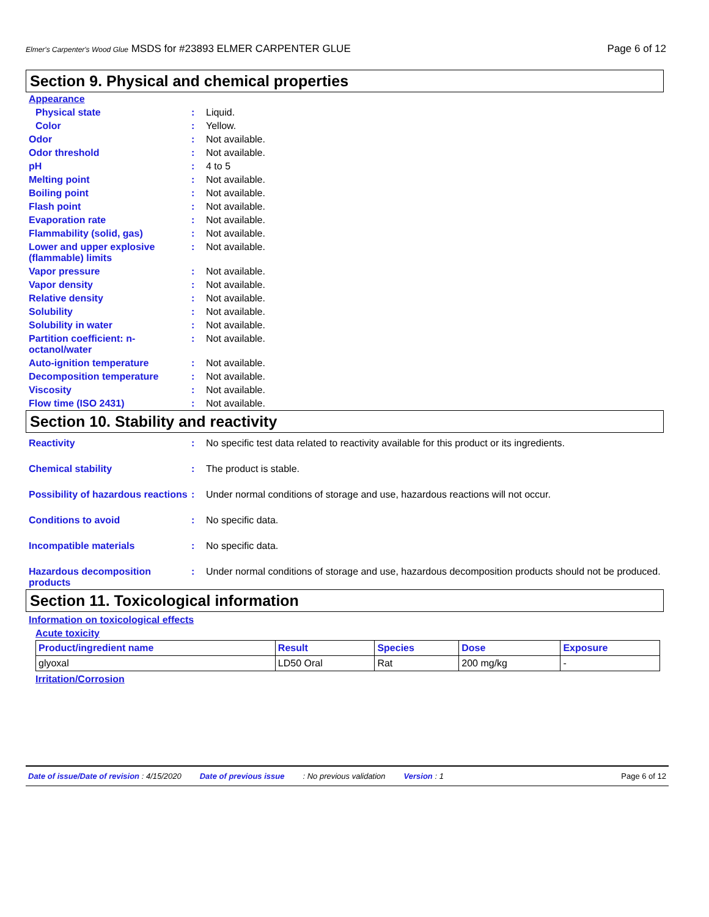Elmer's Carpenter's Wood Glue MSDS for #23893 ELMER CARPENTER GLUE Page 6 of 12
Section 9. Physical and chemical properties
Appearance
Physical state: Liquid.
Color: Yellow.
Odor: Not available.
Odor threshold: Not available.
pH: 4 to 5
Melting point: Not available.
Boiling point: Not available.
Flash point: Not available.
Evaporation rate: Not available.
Flammability (solid, gas): Not available.
Lower and upper explosive (flammable) limits: Not available.
Vapor pressure: Not available.
Vapor density: Not available.
Relative density: Not available.
Solubility: Not available.
Solubility in water: Not available.
Partition coefficient: n-octanol/water: Not available.
Auto-ignition temperature: Not available.
Decomposition temperature: Not available.
Viscosity: Not available.
Flow time (ISO 2431): Not available.
Section 10. Stability and reactivity
Reactivity: No specific test data related to reactivity available for this product or its ingredients.
Chemical stability: The product is stable.
Possibility of hazardous reactions: Under normal conditions of storage and use, hazardous reactions will not occur.
Conditions to avoid: No specific data.
Incompatible materials: No specific data.
Hazardous decomposition products: Under normal conditions of storage and use, hazardous decomposition products should not be produced.
Section 11. Toxicological information
Information on toxicological effects
Acute toxicity
| Product/ingredient name | Result | Species | Dose | Exposure |
| --- | --- | --- | --- | --- |
| glyoxal | LD50 Oral | Rat | 200 mg/kg | - |
Irritation/Corrosion
Date of issue/Date of revision : 4/15/2020 Date of previous issue: No previous validation Version : 1 Page 6 of 12